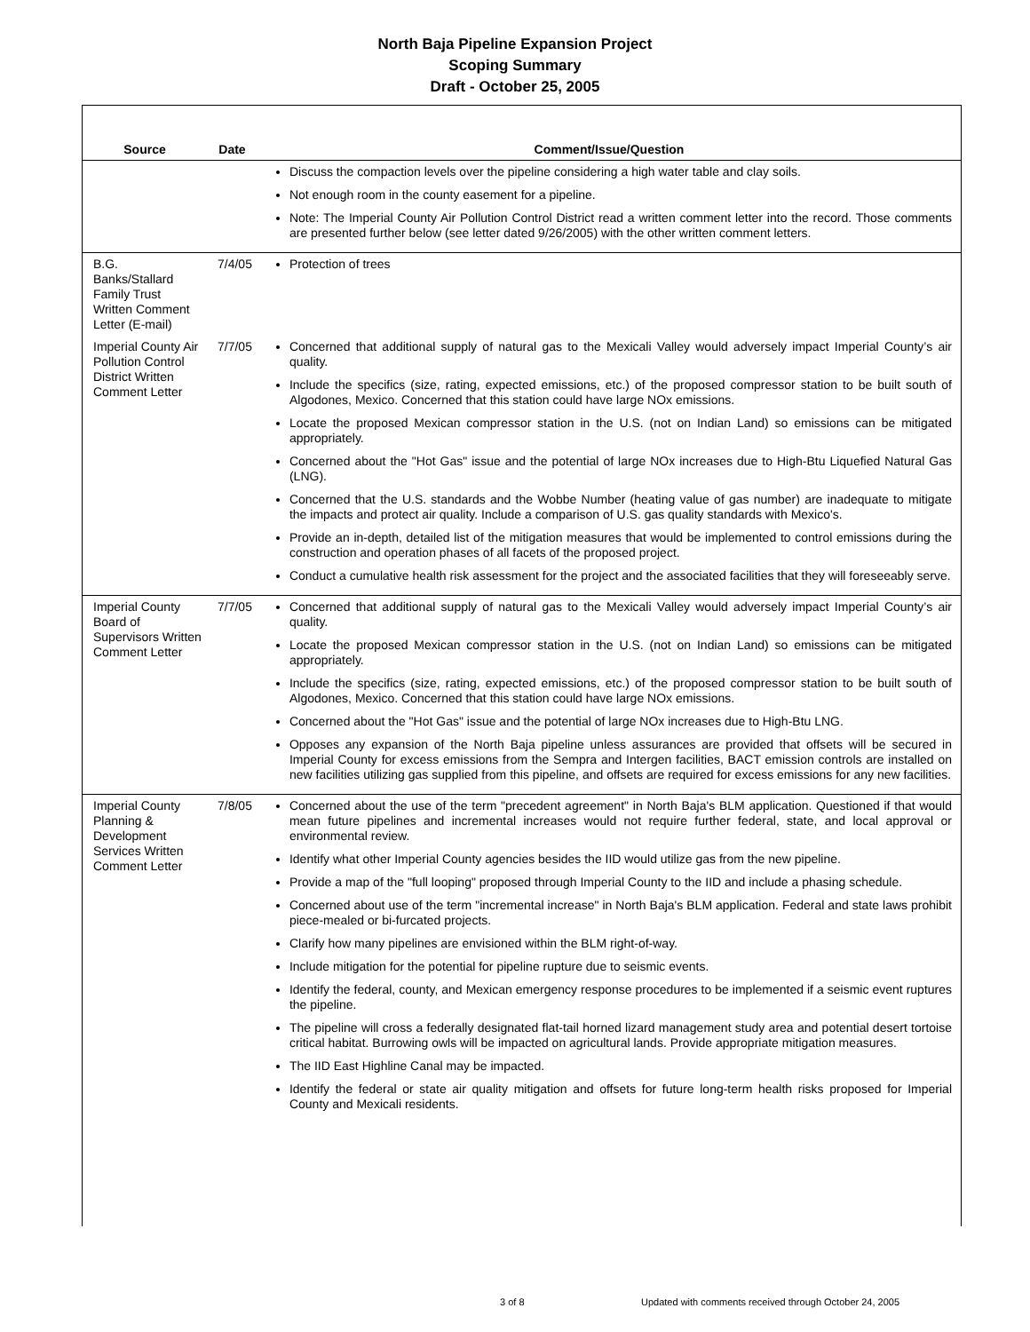North Baja Pipeline Expansion Project
Scoping Summary
Draft - October 25, 2005
| Source | Date | Comment/Issue/Question |
| --- | --- | --- |
| | | Discuss the compaction levels over the pipeline considering a high water table and clay soils. Not enough room in the county easement for a pipeline. Note: The Imperial County Air Pollution Control District read a written comment letter into the record. Those comments are presented further below (see letter dated 9/26/2005) with the other written comment letters. |
| B.G. Banks/Stallard Family Trust Written Comment Letter (E-mail) | 7/4/05 | Protection of trees |
| Imperial County Air Pollution Control District Written Comment Letter | 7/7/05 | Concerned that additional supply of natural gas to the Mexicali Valley would adversely impact Imperial County’s air quality. Include the specifics (size, rating, expected emissions, etc.) of the proposed compressor station to be built south of Algodones, Mexico. Concerned that this station could have large NOx emissions. Locate the proposed Mexican compressor station in the U.S. (not on Indian Land) so emissions can be mitigated appropriately. Concerned about the "Hot Gas" issue and the potential of large NOx increases due to High-Btu Liquefied Natural Gas (LNG). Concerned that the U.S. standards and the Wobbe Number (heating value of gas number) are inadequate to mitigate the impacts and protect air quality. Include a comparison of U.S. gas quality standards with Mexico's. Provide an in-depth, detailed list of the mitigation measures that would be implemented to control emissions during the construction and operation phases of all facets of the proposed project. Conduct a cumulative health risk assessment for the project and the associated facilities that they will foreseeably serve. |
| Imperial County Board of Supervisors Written Comment Letter | 7/7/05 | Concerned that additional supply of natural gas to the Mexicali Valley would adversely impact Imperial County’s air quality. Locate the proposed Mexican compressor station in the U.S. (not on Indian Land) so emissions can be mitigated appropriately. Include the specifics (size, rating, expected emissions, etc.) of the proposed compressor station to be built south of Algodones, Mexico. Concerned that this station could have large NOx emissions. Concerned about the "Hot Gas" issue and the potential of large NOx increases due to High-Btu LNG. Opposes any expansion of the North Baja pipeline unless assurances are provided that offsets will be secured in Imperial County for excess emissions from the Sempra and Intergen facilities, BACT emission controls are installed on new facilities utilizing gas supplied from this pipeline, and offsets are required for excess emissions for any new facilities. |
| Imperial County Planning & Development Services Written Comment Letter | 7/8/05 | Concerned about the use of the term "precedent agreement" in North Baja's BLM application. Questioned if that would mean future pipelines and incremental increases would not require further federal, state, and local approval or environmental review. Identify what other Imperial County agencies besides the IID would utilize gas from the new pipeline. Provide a map of the "full looping" proposed through Imperial County to the IID and include a phasing schedule. Concerned about use of the term "incremental increase" in North Baja's BLM application. Federal and state laws prohibit piece-mealed or bi-furcated projects. Clarify how many pipelines are envisioned within the BLM right-of-way. Include mitigation for the potential for pipeline rupture due to seismic events. Identify the federal, county, and Mexican emergency response procedures to be implemented if a seismic event ruptures the pipeline. The pipeline will cross a federally designated flat-tail horned lizard management study area and potential desert tortoise critical habitat. Burrowing owls will be impacted on agricultural lands. Provide appropriate mitigation measures. The IID East Highline Canal may be impacted. Identify the federal or state air quality mitigation and offsets for future long-term health risks proposed for Imperial County and Mexicali residents. |
3 of 8
Updated with comments received through October 24, 2005